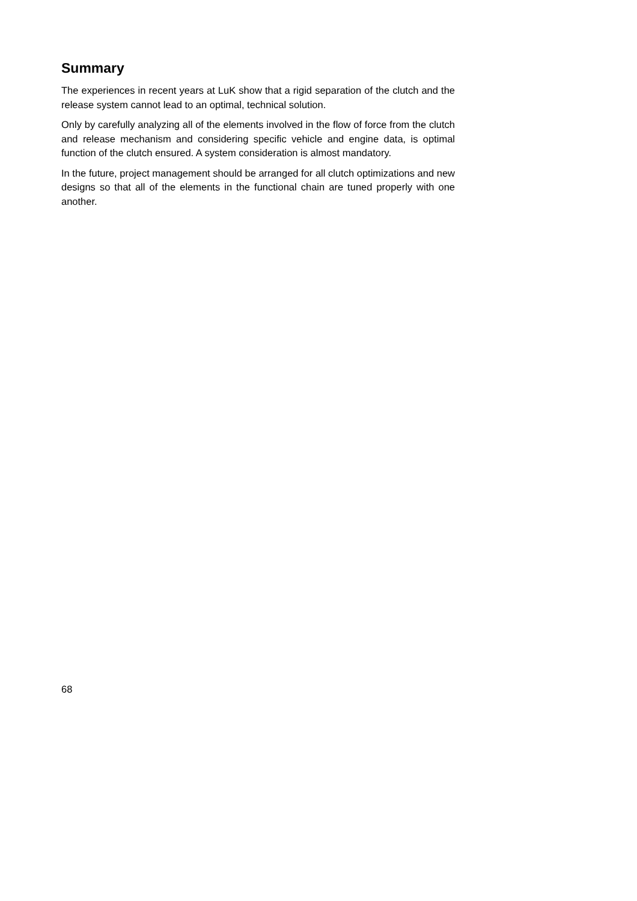Summary
The experiences in recent years at LuK show that a rigid separation of the clutch and the release system cannot lead to an optimal, technical solution.
Only by carefully analyzing all of the elements involved in the flow of force from the clutch and release mechanism and considering specific vehicle and engine data, is optimal function of the clutch ensured. A system consideration is almost mandatory.
In the future, project management should be arranged for all clutch optimizations and new designs so that all of the elements in the functional chain are tuned properly with one another.
68